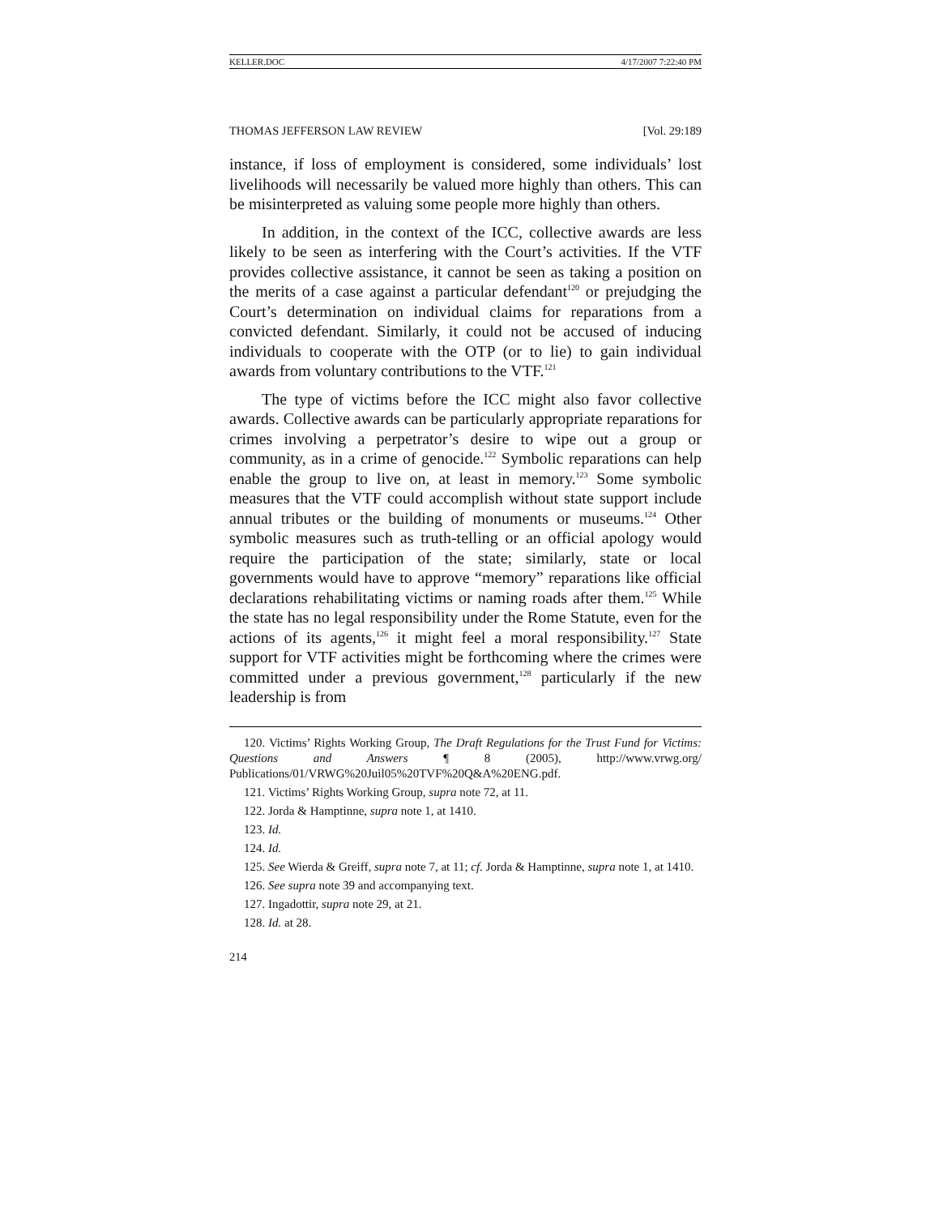KELLER.DOC 4/17/2007 7:22:40 PM
THOMAS JEFFERSON LAW REVIEW [Vol. 29:189
instance, if loss of employment is considered, some individuals’ lost livelihoods will necessarily be valued more highly than others. This can be misinterpreted as valuing some people more highly than others.
In addition, in the context of the ICC, collective awards are less likely to be seen as interfering with the Court’s activities. If the VTF provides collective assistance, it cannot be seen as taking a position on the merits of a case against a particular defendant<sup>120</sup> or prejudging the Court’s determination on individual claims for reparations from a convicted defendant. Similarly, it could not be accused of inducing individuals to cooperate with the OTP (or to lie) to gain individual awards from voluntary contributions to the VTF.<sup>121</sup>
The type of victims before the ICC might also favor collective awards. Collective awards can be particularly appropriate reparations for crimes involving a perpetrator’s desire to wipe out a group or community, as in a crime of genocide.<sup>122</sup> Symbolic reparations can help enable the group to live on, at least in memory.<sup>123</sup> Some symbolic measures that the VTF could accomplish without state support include annual tributes or the building of monuments or museums.<sup>124</sup> Other symbolic measures such as truth-telling or an official apology would require the participation of the state; similarly, state or local governments would have to approve “memory” reparations like official declarations rehabilitating victims or naming roads after them.<sup>125</sup> While the state has no legal responsibility under the Rome Statute, even for the actions of its agents,<sup>126</sup> it might feel a moral responsibility.<sup>127</sup> State support for VTF activities might be forthcoming where the crimes were committed under a previous government,<sup>128</sup> particularly if the new leadership is from
120. Victims’ Rights Working Group, The Draft Regulations for the Trust Fund for Victims: Questions and Answers ¶ 8 (2005), http://www.vrwg.org/ Publications/01/VRWG%20Juil05%20TVF%20Q&A%20ENG.pdf.
121. Victims’ Rights Working Group, supra note 72, at 11.
122. Jorda & Hamptinne, supra note 1, at 1410.
123. Id.
124. Id.
125. See Wierda & Greiff, supra note 7, at 11; cf. Jorda & Hamptinne, supra note 1, at 1410.
126. See supra note 39 and accompanying text.
127. Ingadottir, supra note 29, at 21.
128. Id. at 28.
214